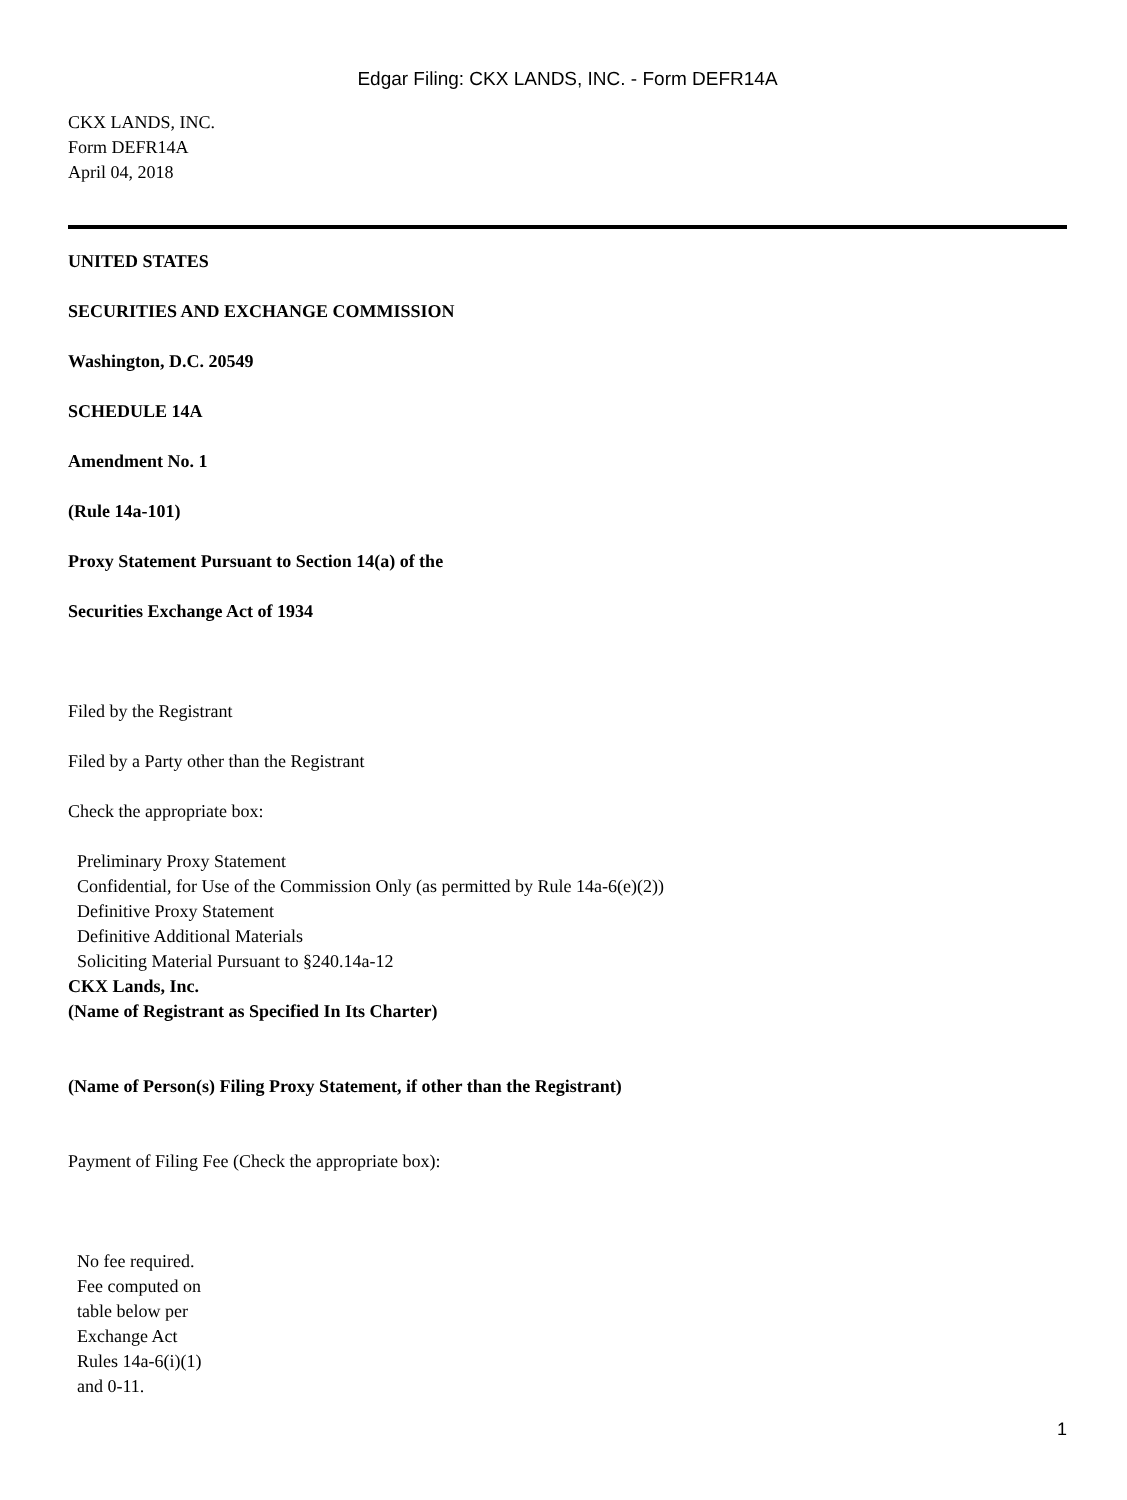Edgar Filing: CKX LANDS, INC. - Form DEFR14A
CKX LANDS, INC.
Form DEFR14A
April 04, 2018
UNITED STATES
SECURITIES AND EXCHANGE COMMISSION
Washington, D.C. 20549
SCHEDULE 14A
Amendment No. 1
(Rule 14a-101)
Proxy Statement Pursuant to Section 14(a) of the
Securities Exchange Act of 1934
Filed by the Registrant
Filed by a Party other than the Registrant
Check the appropriate box:
Preliminary Proxy Statement
Confidential, for Use of the Commission Only (as permitted by Rule 14a-6(e)(2))
Definitive Proxy Statement
Definitive Additional Materials
Soliciting Material Pursuant to §240.14a-12
CKX Lands, Inc.
(Name of Registrant as Specified In Its Charter)
(Name of Person(s) Filing Proxy Statement, if other than the Registrant)
Payment of Filing Fee (Check the appropriate box):
No fee required.
Fee computed on
table below per
Exchange Act
Rules 14a-6(i)(1)
and 0-11.
1